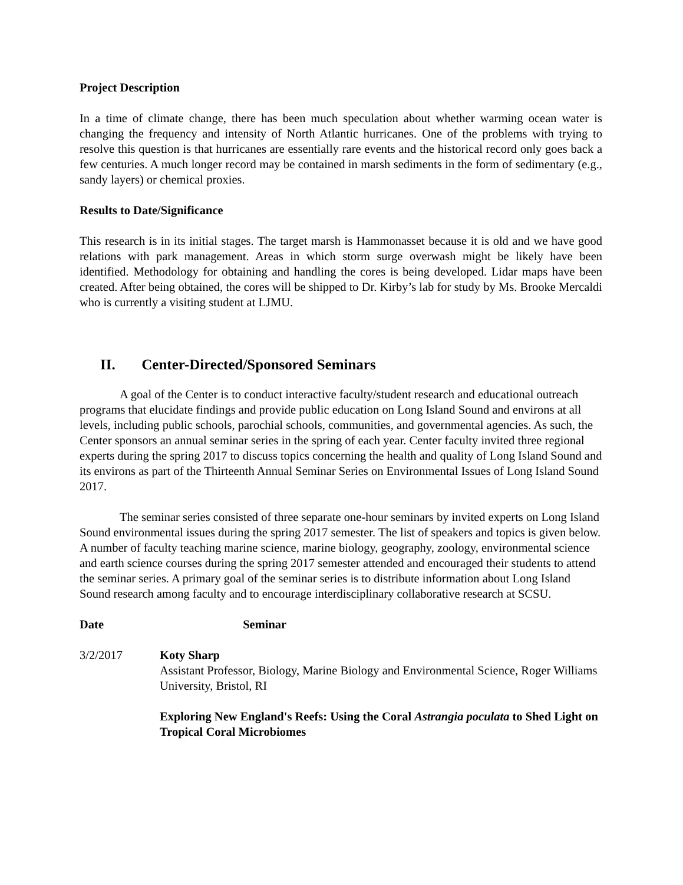Project Description
In a time of climate change, there has been much speculation about whether warming ocean water is changing the frequency and intensity of North Atlantic hurricanes. One of the problems with trying to resolve this question is that hurricanes are essentially rare events and the historical record only goes back a few centuries. A much longer record may be contained in marsh sediments in the form of sedimentary (e.g., sandy layers) or chemical proxies.
Results to Date/Significance
This research is in its initial stages. The target marsh is Hammonasset because it is old and we have good relations with park management. Areas in which storm surge overwash might be likely have been identified. Methodology for obtaining and handling the cores is being developed. Lidar maps have been created. After being obtained, the cores will be shipped to Dr. Kirby’s lab for study by Ms. Brooke Mercaldi who is currently a visiting student at LJMU.
II. Center-Directed/Sponsored Seminars
A goal of the Center is to conduct interactive faculty/student research and educational outreach programs that elucidate findings and provide public education on Long Island Sound and environs at all levels, including public schools, parochial schools, communities, and governmental agencies. As such, the Center sponsors an annual seminar series in the spring of each year. Center faculty invited three regional experts during the spring 2017 to discuss topics concerning the health and quality of Long Island Sound and its environs as part of the Thirteenth Annual Seminar Series on Environmental Issues of Long Island Sound 2017.
The seminar series consisted of three separate one-hour seminars by invited experts on Long Island Sound environmental issues during the spring 2017 semester. The list of speakers and topics is given below. A number of faculty teaching marine science, marine biology, geography, zoology, environmental science and earth science courses during the spring 2017 semester attended and encouraged their students to attend the seminar series. A primary goal of the seminar series is to distribute information about Long Island Sound research among faculty and to encourage interdisciplinary collaborative research at SCSU.
Date Seminar
3/2/2017 Koty Sharp
Assistant Professor, Biology, Marine Biology and Environmental Science, Roger Williams University, Bristol, RI
Exploring New England's Reefs: Using the Coral Astrangia poculata to Shed Light on Tropical Coral Microbiomes